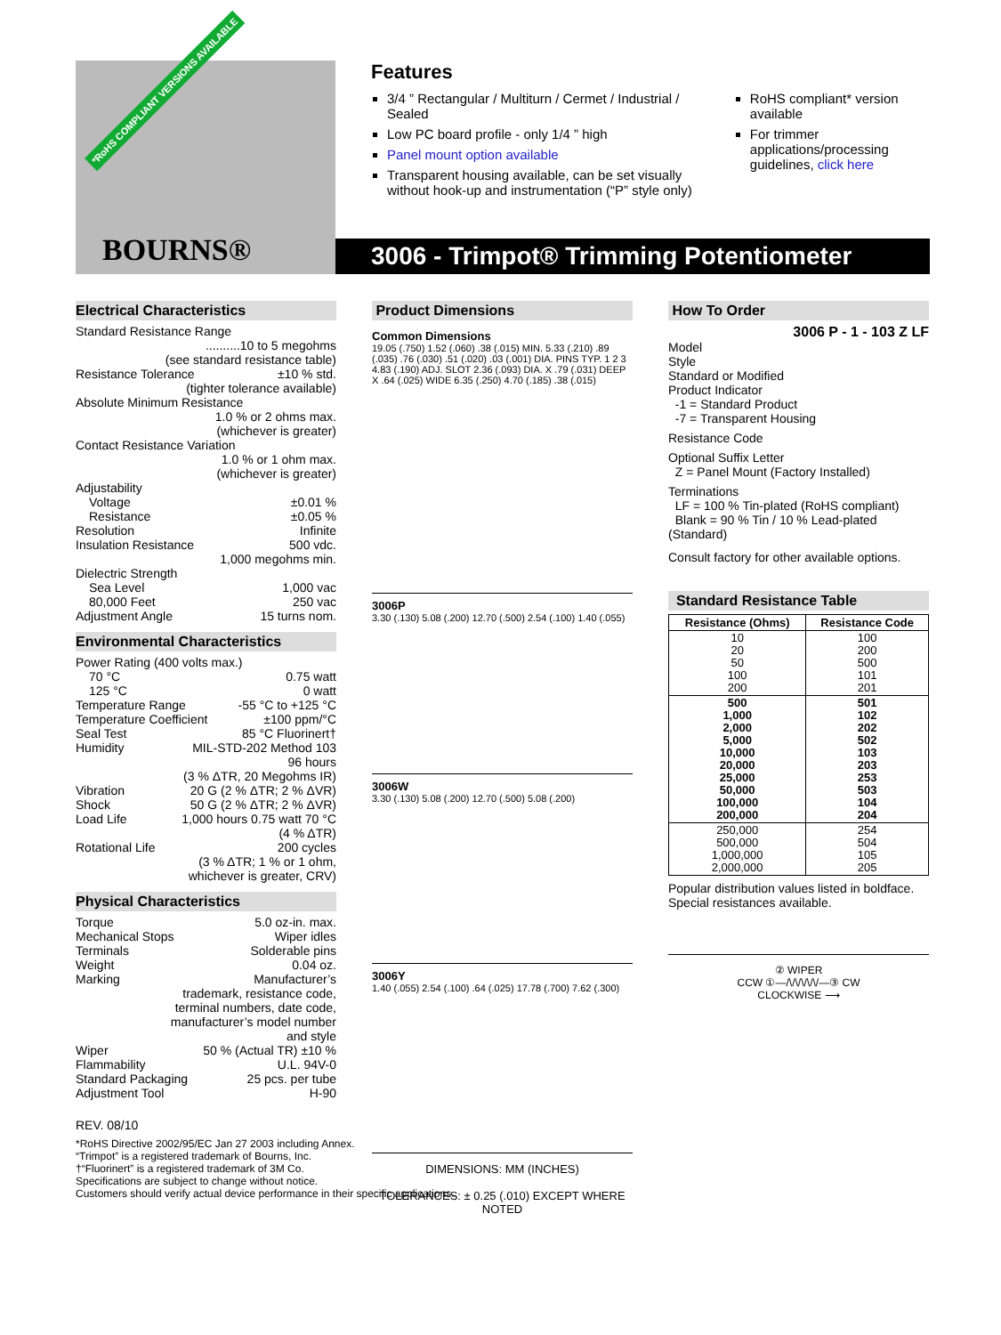*RoHS COMPLIANT VERSIONS AVAILABLE
BOURNS®
Features
3/4 ” Rectangular / Multiturn / Cermet / Industrial / Sealed
Low PC board profile - only 1/4 ” high
Panel mount option available
Transparent housing available, can be set visually without hook-up and instrumentation (“P” style only)
RoHS compliant* version available
For trimmer applications/processing guidelines, click here
3006 - Trimpot® Trimming Potentiometer
Electrical Characteristics
Standard Resistance Range
..........10 to 5 megohms
(see standard resistance table)
Resistance Tolerance ±10 % std.
(tighter tolerance available)
Absolute Minimum Resistance
1.0 % or 2 ohms max.
(whichever is greater)
Contact Resistance Variation
1.0 % or 1 ohm max.
(whichever is greater)
Adjustability
Voltage ±0.01 %
Resistance ±0.05 %
Resolution Infinite
Insulation Resistance 500 vdc.
1,000 megohms min.
Dielectric Strength
Sea Level 1,000 vac
80,000 Feet 250 vac
Adjustment Angle 15 turns nom.
Environmental Characteristics
Power Rating (400 volts max.)
70 °C 0.75 watt
125 °C 0 watt
Temperature Range -55 °C to +125 °C
Temperature Coefficient ±100 ppm/°C
Seal Test 85 °C Fluorinert†
Humidity MIL-STD-202 Method 103
96 hours
(3 % ΔTR, 20 Megohms IR)
Vibration 20 G (2 % ΔTR; 2 % ΔVR)
Shock 50 G (2 % ΔTR; 2 % ΔVR)
Load Life 1,000 hours 0.75 watt 70 °C
(4 % ΔTR)
Rotational Life 200 cycles
(3 % ΔTR; 1 % or 1 ohm,
whichever is greater, CRV)
Physical Characteristics
Torque 5.0 oz-in. max.
Mechanical Stops Wiper idles
Terminals Solderable pins
Weight 0.04 oz.
Marking Manufacturer’s
trademark, resistance code,
terminal numbers, date code,
manufacturer’s model number
and style
Wiper 50 % (Actual TR) ±10 %
Flammability U.L. 94V-0
Standard Packaging 25 pcs. per tube
Adjustment Tool H-90
REV. 08/10
*RoHS Directive 2002/95/EC Jan 27 2003 including Annex.
“Trimpot” is a registered trademark of Bourns, Inc.
†“Fluorinert” is a registered trademark of 3M Co.
Specifications are subject to change without notice.
Customers should verify actual device performance in their specific applications.
Product Dimensions
Common Dimensions
19.05 (.750) 1.52 (.060) .38 (.015) MIN. 5.33 (.210) .89 (.035) .76 (.030) .51 (.020) .03 (.001) DIA. PINS TYP. 1 2 3
4.83 (.190) ADJ. SLOT 2.36 (.093) DIA. X .79 (.031) DEEP X .64 (.025) WIDE 6.35 (.250) 4.70 (.185) .38 (.015)
3006P
3.30 (.130) 5.08 (.200) 12.70 (.500) 2.54 (.100) 1.40 (.055)
3006W
3.30 (.130) 5.08 (.200) 12.70 (.500) 5.08 (.200)
3006Y
1.40 (.055) 2.54 (.100) .64 (.025) 17.78 (.700) 7.62 (.300)
DIMENSIONS: MM (INCHES)
TOLERANCES: ± 0.25 (.010) EXCEPT WHERE NOTED
How To Order
3006 P - 1 - 103 Z LF
Model
Style
Standard or Modified
Product Indicator
-1 = Standard Product
-7 = Transparent Housing
Resistance Code
Optional Suffix Letter
Z = Panel Mount (Factory Installed)
Terminations
LF = 100 % Tin-plated (RoHS compliant)
Blank = 90 % Tin / 10 % Lead-plated (Standard)
Consult factory for other available options.
Standard Resistance Table
| Resistance (Ohms) | Resistance Code |
| --- | --- |
| 10 20 50 100 200 | 100 200 500 101 201 |
| 500 1,000 2,000 5,000 10,000 20,000 25,000 50,000 100,000 200,000 | 501 102 202 502 103 203 253 503 104 204 |
| 250,000 500,000 1,000,000 2,000,000 | 254 504 105 205 |
Popular distribution values listed in boldface.
Special resistances available.
② WIPER
CCW ①—/\/\/\/\/\/—③ CW
CLOCKWISE ⟶